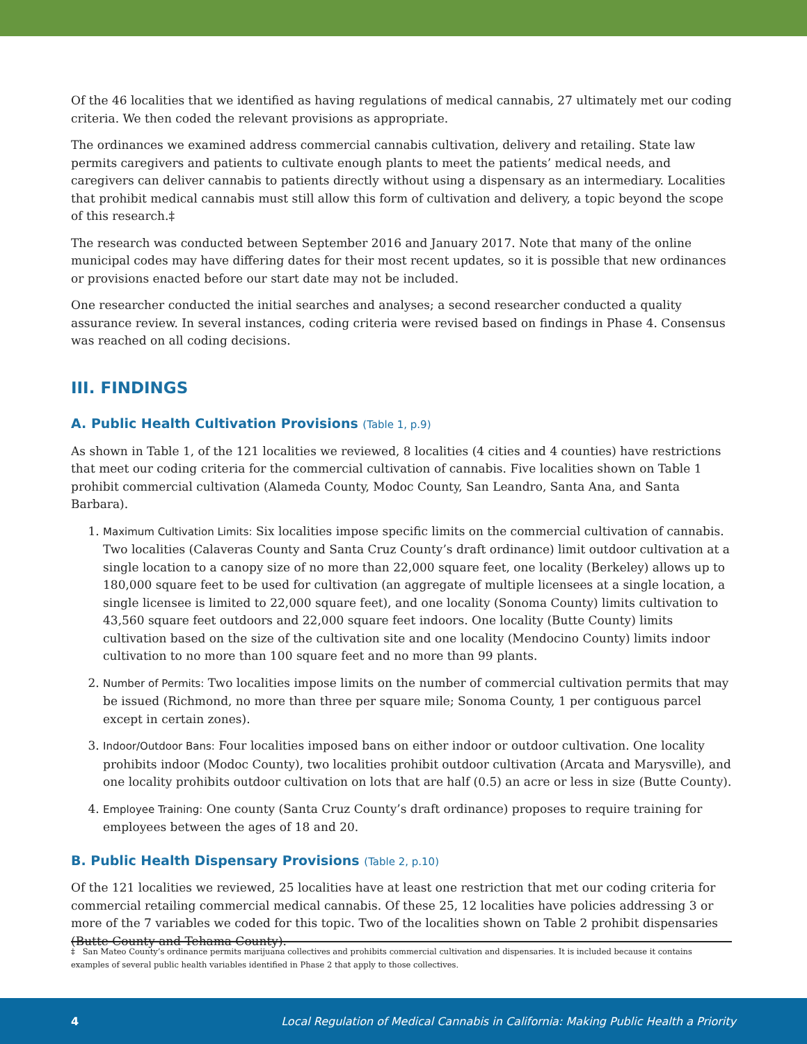Of the 46 localities that we identified as having regulations of medical cannabis, 27 ultimately met our coding criteria. We then coded the relevant provisions as appropriate.
The ordinances we examined address commercial cannabis cultivation, delivery and retailing. State law permits caregivers and patients to cultivate enough plants to meet the patients’ medical needs, and caregivers can deliver cannabis to patients directly without using a dispensary as an intermediary. Localities that prohibit medical cannabis must still allow this form of cultivation and delivery, a topic beyond the scope of this research.‡
The research was conducted between September 2016 and January 2017. Note that many of the online municipal codes may have differing dates for their most recent updates, so it is possible that new ordinances or provisions enacted before our start date may not be included.
One researcher conducted the initial searches and analyses; a second researcher conducted a quality assurance review. In several instances, coding criteria were revised based on findings in Phase 4. Consensus was reached on all coding decisions.
III. FINDINGS
A. Public Health Cultivation Provisions (Table 1, p.9)
As shown in Table 1, of the 121 localities we reviewed, 8 localities (4 cities and 4 counties) have restrictions that meet our coding criteria for the commercial cultivation of cannabis. Five localities shown on Table 1 prohibit commercial cultivation (Alameda County, Modoc County, San Leandro, Santa Ana, and Santa Barbara).
1. Maximum Cultivation Limits: Six localities impose specific limits on the commercial cultivation of cannabis. Two localities (Calaveras County and Santa Cruz County’s draft ordinance) limit outdoor cultivation at a single location to a canopy size of no more than 22,000 square feet, one locality (Berkeley) allows up to 180,000 square feet to be used for cultivation (an aggregate of multiple licensees at a single location, a single licensee is limited to 22,000 square feet), and one locality (Sonoma County) limits cultivation to 43,560 square feet outdoors and 22,000 square feet indoors. One locality (Butte County) limits cultivation based on the size of the cultivation site and one locality (Mendocino County) limits indoor cultivation to no more than 100 square feet and no more than 99 plants.
2. Number of Permits: Two localities impose limits on the number of commercial cultivation permits that may be issued (Richmond, no more than three per square mile; Sonoma County, 1 per contiguous parcel except in certain zones).
3. Indoor/Outdoor Bans: Four localities imposed bans on either indoor or outdoor cultivation. One locality prohibits indoor (Modoc County), two localities prohibit outdoor cultivation (Arcata and Marysville), and one locality prohibits outdoor cultivation on lots that are half (0.5) an acre or less in size (Butte County).
4. Employee Training: One county (Santa Cruz County’s draft ordinance) proposes to require training for employees between the ages of 18 and 20.
B. Public Health Dispensary Provisions (Table 2, p.10)
Of the 121 localities we reviewed, 25 localities have at least one restriction that met our coding criteria for commercial retailing commercial medical cannabis. Of these 25, 12 localities have policies addressing 3 or more of the 7 variables we coded for this topic. Two of the localities shown on Table 2 prohibit dispensaries (Butte County and Tehama County).
‡ San Mateo County’s ordinance permits marijuana collectives and prohibits commercial cultivation and dispensaries. It is included because it contains examples of several public health variables identified in Phase 2 that apply to those collectives.
4 Local Regulation of Medical Cannabis in California: Making Public Health a Priority